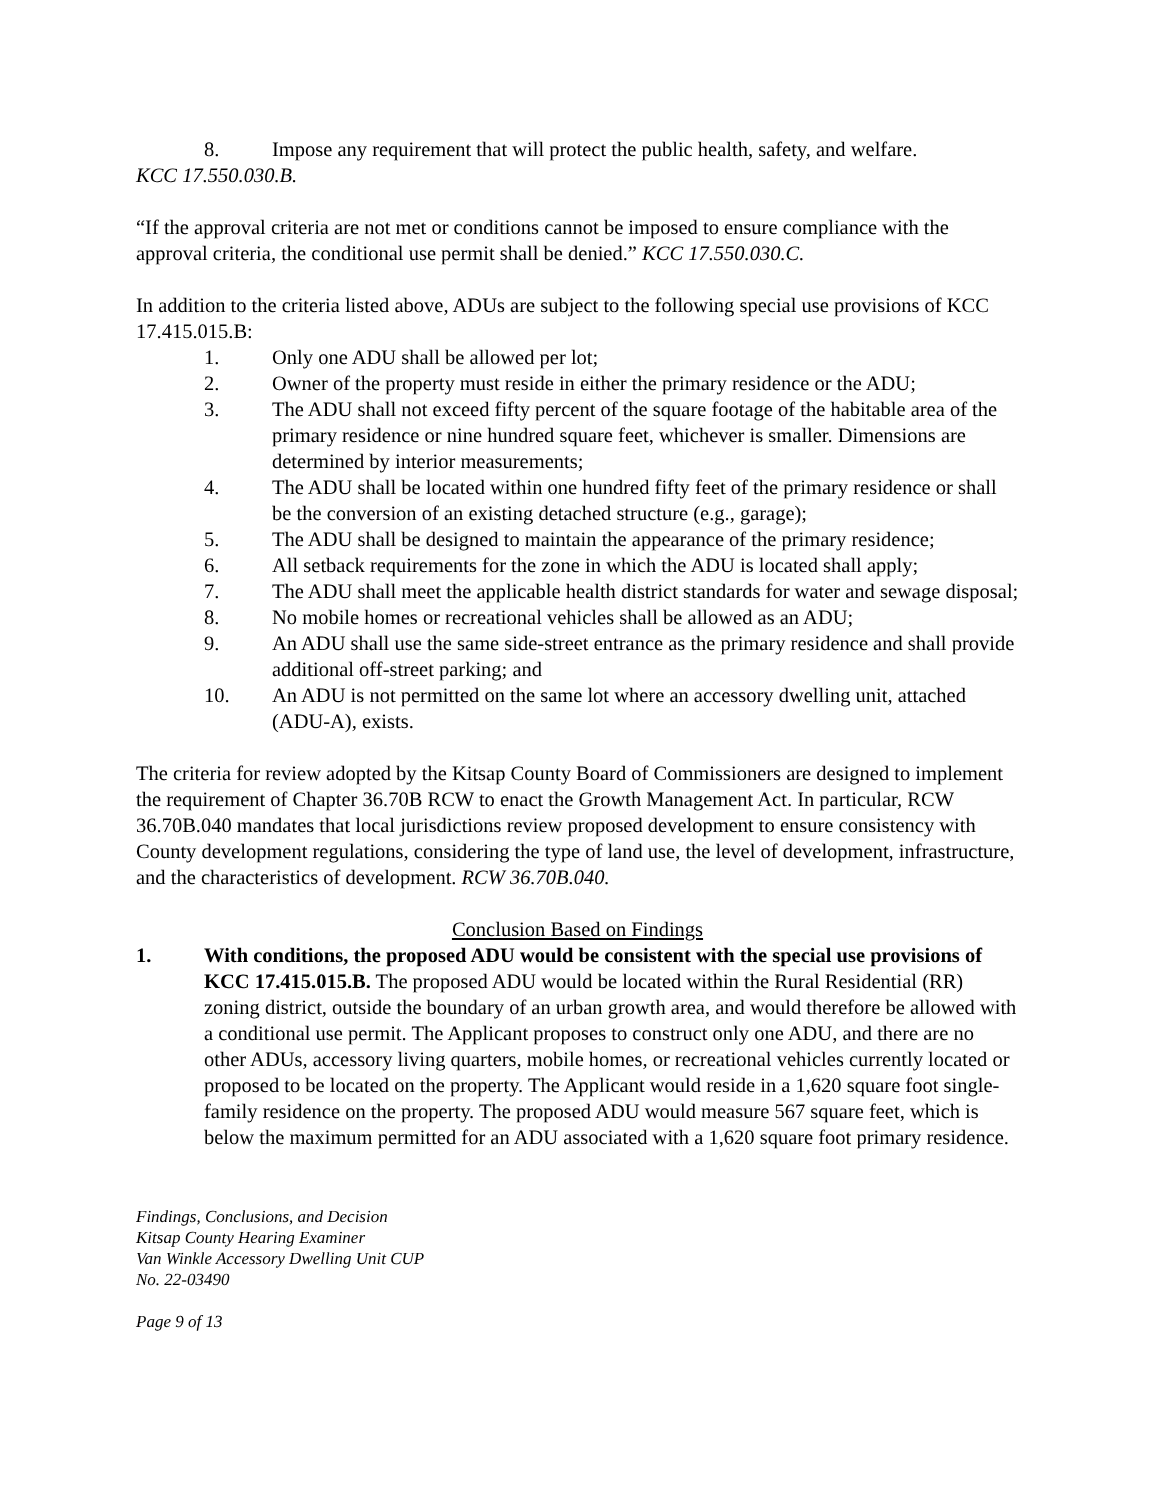8. Impose any requirement that will protect the public health, safety, and welfare.
KCC 17.550.030.B.
“If the approval criteria are not met or conditions cannot be imposed to ensure compliance with the approval criteria, the conditional use permit shall be denied.” KCC 17.550.030.C.
In addition to the criteria listed above, ADUs are subject to the following special use provisions of KCC 17.415.015.B:
1. Only one ADU shall be allowed per lot;
2. Owner of the property must reside in either the primary residence or the ADU;
3. The ADU shall not exceed fifty percent of the square footage of the habitable area of the primary residence or nine hundred square feet, whichever is smaller. Dimensions are determined by interior measurements;
4. The ADU shall be located within one hundred fifty feet of the primary residence or shall be the conversion of an existing detached structure (e.g., garage);
5. The ADU shall be designed to maintain the appearance of the primary residence;
6. All setback requirements for the zone in which the ADU is located shall apply;
7. The ADU shall meet the applicable health district standards for water and sewage disposal;
8. No mobile homes or recreational vehicles shall be allowed as an ADU;
9. An ADU shall use the same side-street entrance as the primary residence and shall provide additional off-street parking; and
10. An ADU is not permitted on the same lot where an accessory dwelling unit, attached (ADU-A), exists.
The criteria for review adopted by the Kitsap County Board of Commissioners are designed to implement the requirement of Chapter 36.70B RCW to enact the Growth Management Act. In particular, RCW 36.70B.040 mandates that local jurisdictions review proposed development to ensure consistency with County development regulations, considering the type of land use, the level of development, infrastructure, and the characteristics of development. RCW 36.70B.040.
Conclusion Based on Findings
1. With conditions, the proposed ADU would be consistent with the special use provisions of KCC 17.415.015.B. The proposed ADU would be located within the Rural Residential (RR) zoning district, outside the boundary of an urban growth area, and would therefore be allowed with a conditional use permit. The Applicant proposes to construct only one ADU, and there are no other ADUs, accessory living quarters, mobile homes, or recreational vehicles currently located or proposed to be located on the property. The Applicant would reside in a 1,620 square foot single-family residence on the property. The proposed ADU would measure 567 square feet, which is below the maximum permitted for an ADU associated with a 1,620 square foot primary residence.
Findings, Conclusions, and Decision
Kitsap County Hearing Examiner
Van Winkle Accessory Dwelling Unit CUP
No. 22-03490
Page 9 of 13